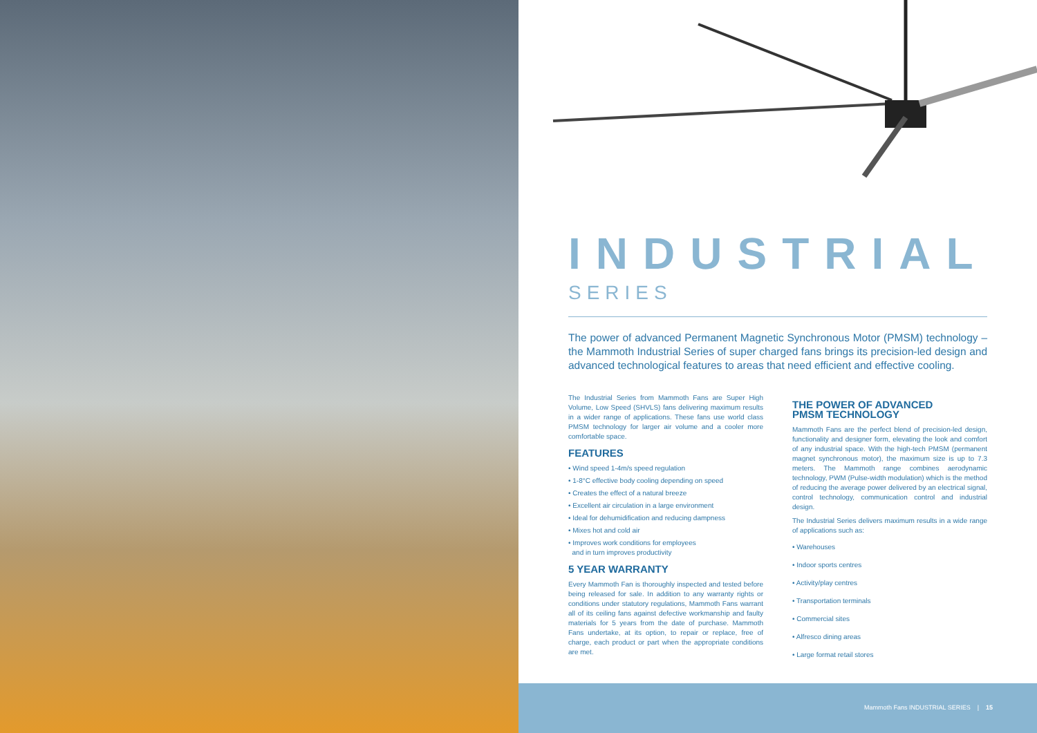INDUSTRIAL
SERIES
The power of advanced Permanent Magnetic Synchronous Motor (PMSM) technology – the Mammoth Industrial Series of super charged fans brings its precision-led design and advanced technological features to areas that need efficient and effective cooling.
The Industrial Series from Mammoth Fans are Super High Volume, Low Speed (SHVLS) fans delivering maximum results in a wider range of applications. These fans use world class PMSM technology for larger air volume and a cooler more comfortable space.
FEATURES
• Wind speed 1-4m/s speed regulation
• 1-8°C effective body cooling depending on speed
• Creates the effect of a natural breeze
• Excellent air circulation in a large environment
• Ideal for dehumidification and reducing dampness
• Mixes hot and cold air
• Improves work conditions for employees
and in turn improves productivity
5 YEAR WARRANTY
Every Mammoth Fan is thoroughly inspected and tested before being released for sale. In addition to any warranty rights or conditions under statutory regulations, Mammoth Fans warrant all of its ceiling fans against defective workmanship and faulty materials for 5 years from the date of purchase. Mammoth Fans undertake, at its option, to repair or replace, free of charge, each product or part when the appropriate conditions are met.
THE POWER OF ADVANCED
PMSM TECHNOLOGY
Mammoth Fans are the perfect blend of precision-led design, functionality and designer form, elevating the look and comfort of any industrial space. With the high-tech PMSM (permanent magnet synchronous motor), the maximum size is up to 7.3 meters. The Mammoth range combines aerodynamic technology, PWM (Pulse-width modulation) which is the method of reducing the average power delivered by an electrical signal, control technology, communication control and industrial design.
The Industrial Series delivers maximum results in a wide range of applications such as:
• Warehouses
• Indoor sports centres
• Activity/play centres
• Transportation terminals
• Commercial sites
• Alfresco dining areas
• Large format retail stores
Mammoth Fans INDUSTRIAL SERIES | 15